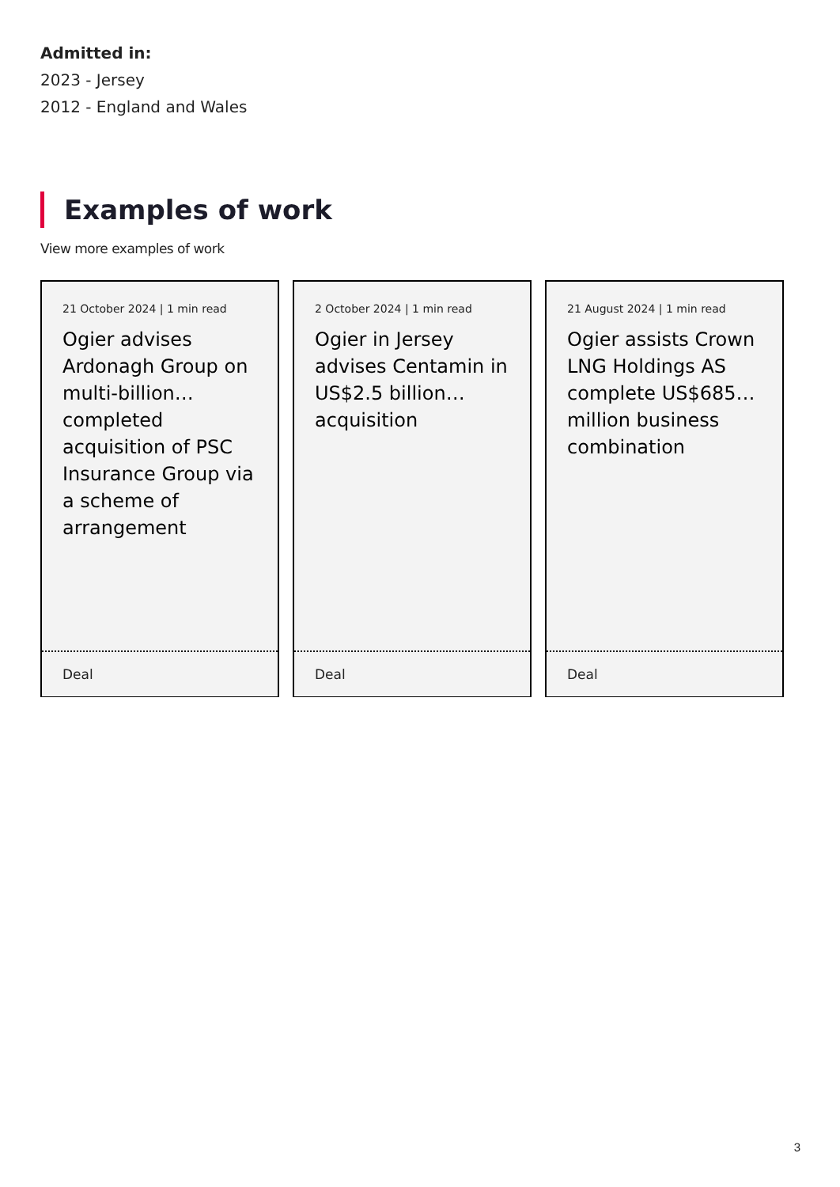Admitted in:
2023 - Jersey
2012 - England and Wales
Examples of work
View more examples of work
21 October 2024 | 1 min read
Ogier advises Ardonagh Group on multi-billion… completed acquisition of PSC Insurance Group via a scheme of arrangement
Deal
2 October 2024 | 1 min read
Ogier in Jersey advises Centamin in US$2.5 billion… acquisition
Deal
21 August 2024 | 1 min read
Ogier assists Crown LNG Holdings AS complete US$685… million business combination
Deal
3